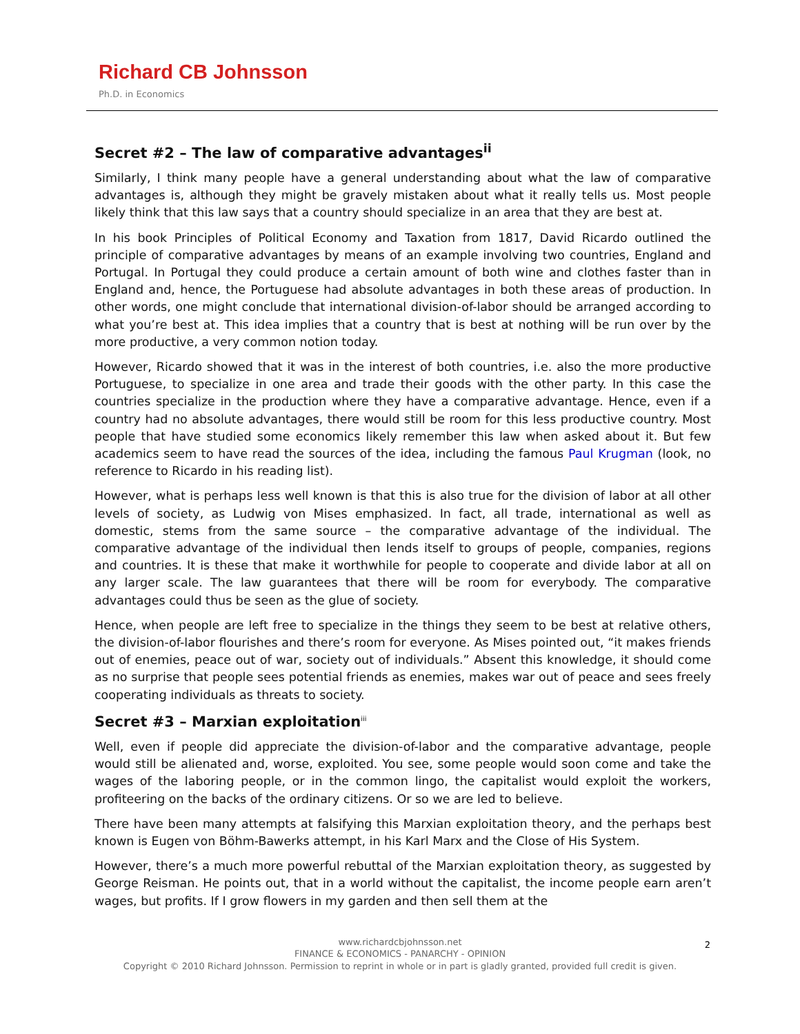Richard CB Johnsson
Ph.D. in Economics
Secret #2 – The law of comparative advantages<sup>ii</sup>
Similarly, I think many people have a general understanding about what the law of comparative advantages is, although they might be gravely mistaken about what it really tells us. Most people likely think that this law says that a country should specialize in an area that they are best at.
In his book Principles of Political Economy and Taxation from 1817, David Ricardo outlined the principle of comparative advantages by means of an example involving two countries, England and Portugal. In Portugal they could produce a certain amount of both wine and clothes faster than in England and, hence, the Portuguese had absolute advantages in both these areas of production. In other words, one might conclude that international division-of-labor should be arranged according to what you’re best at. This idea implies that a country that is best at nothing will be run over by the more productive, a very common notion today.
However, Ricardo showed that it was in the interest of both countries, i.e. also the more productive Portuguese, to specialize in one area and trade their goods with the other party. In this case the countries specialize in the production where they have a comparative advantage. Hence, even if a country had no absolute advantages, there would still be room for this less productive country. Most people that have studied some economics likely remember this law when asked about it. But few academics seem to have read the sources of the idea, including the famous Paul Krugman (look, no reference to Ricardo in his reading list).
However, what is perhaps less well known is that this is also true for the division of labor at all other levels of society, as Ludwig von Mises emphasized. In fact, all trade, international as well as domestic, stems from the same source – the comparative advantage of the individual. The comparative advantage of the individual then lends itself to groups of people, companies, regions and countries. It is these that make it worthwhile for people to cooperate and divide labor at all on any larger scale. The law guarantees that there will be room for everybody. The comparative advantages could thus be seen as the glue of society.
Hence, when people are left free to specialize in the things they seem to be best at relative others, the division-of-labor flourishes and there’s room for everyone. As Mises pointed out, “it makes friends out of enemies, peace out of war, society out of individuals.” Absent this knowledge, it should come as no surprise that people sees potential friends as enemies, makes war out of peace and sees freely cooperating individuals as threats to society.
Secret #3 – Marxian exploitation<sup>iii</sup>
Well, even if people did appreciate the division-of-labor and the comparative advantage, people would still be alienated and, worse, exploited. You see, some people would soon come and take the wages of the laboring people, or in the common lingo, the capitalist would exploit the workers, profiteering on the backs of the ordinary citizens. Or so we are led to believe.
There have been many attempts at falsifying this Marxian exploitation theory, and the perhaps best known is Eugen von Böhm-Bawerks attempt, in his Karl Marx and the Close of His System.
However, there’s a much more powerful rebuttal of the Marxian exploitation theory, as suggested by George Reisman. He points out, that in a world without the capitalist, the income people earn aren’t wages, but profits. If I grow flowers in my garden and then sell them at the
2 www.richardcbjohnsson.net
FINANCE & ECONOMICS - PANARCHY - OPINION
Copyright © 2010 Richard Johnsson. Permission to reprint in whole or in part is gladly granted, provided full credit is given.